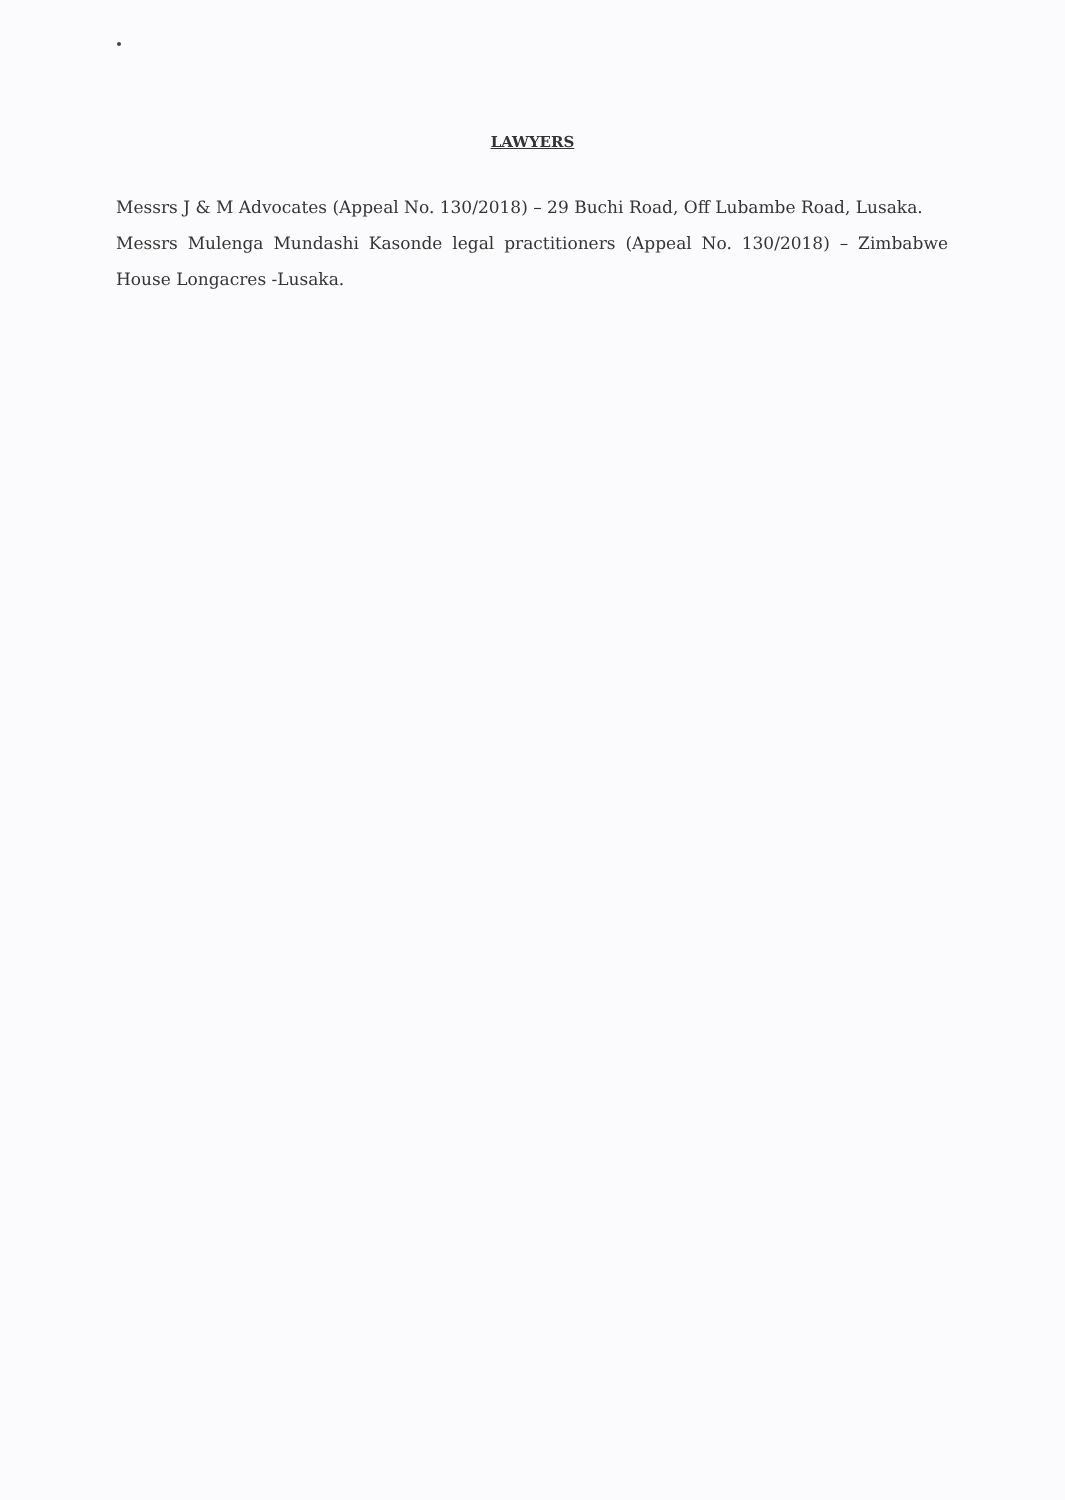LAWYERS
Messrs J & M Advocates (Appeal No. 130/2018) – 29 Buchi Road, Off Lubambe Road, Lusaka.
Messrs Mulenga Mundashi Kasonde legal practitioners (Appeal No. 130/2018) – Zimbabwe House Longacres -Lusaka.